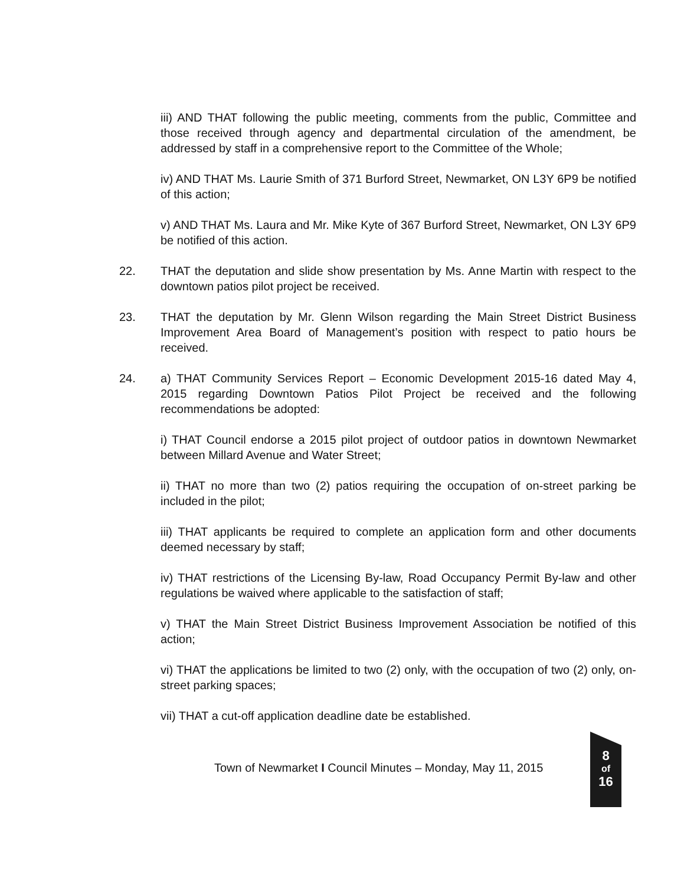iii) AND THAT following the public meeting, comments from the public, Committee and those received through agency and departmental circulation of the amendment, be addressed by staff in a comprehensive report to the Committee of the Whole;
iv) AND THAT Ms. Laurie Smith of 371 Burford Street, Newmarket, ON L3Y 6P9 be notified of this action;
v) AND THAT Ms. Laura and Mr. Mike Kyte of 367 Burford Street, Newmarket, ON L3Y 6P9 be notified of this action.
22. THAT the deputation and slide show presentation by Ms. Anne Martin with respect to the downtown patios pilot project be received.
23. THAT the deputation by Mr. Glenn Wilson regarding the Main Street District Business Improvement Area Board of Management’s position with respect to patio hours be received.
24. a) THAT Community Services Report – Economic Development 2015-16 dated May 4, 2015 regarding Downtown Patios Pilot Project be received and the following recommendations be adopted:
i) THAT Council endorse a 2015 pilot project of outdoor patios in downtown Newmarket between Millard Avenue and Water Street;
ii) THAT no more than two (2) patios requiring the occupation of on-street parking be included in the pilot;
iii) THAT applicants be required to complete an application form and other documents deemed necessary by staff;
iv) THAT restrictions of the Licensing By-law, Road Occupancy Permit By-law and other regulations be waived where applicable to the satisfaction of staff;
v) THAT the Main Street District Business Improvement Association be notified of this action;
vi) THAT the applications be limited to two (2) only, with the occupation of two (2) only, on-street parking spaces;
vii) THAT a cut-off application deadline date be established.
Town of Newmarket I Council Minutes – Monday, May 11, 2015
8
of
16